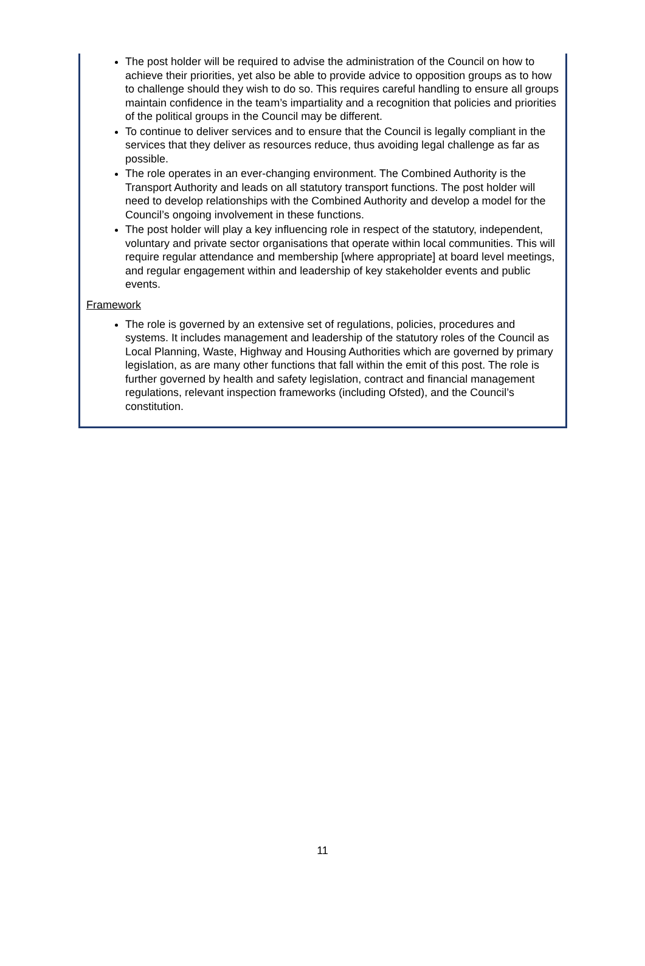The post holder will be required to advise the administration of the Council on how to achieve their priorities, yet also be able to provide advice to opposition groups as to how to challenge should they wish to do so. This requires careful handling to ensure all groups maintain confidence in the team’s impartiality and a recognition that policies and priorities of the political groups in the Council may be different.
To continue to deliver services and to ensure that the Council is legally compliant in the services that they deliver as resources reduce, thus avoiding legal challenge as far as possible.
The role operates in an ever-changing environment. The Combined Authority is the Transport Authority and leads on all statutory transport functions. The post holder will need to develop relationships with the Combined Authority and develop a model for the Council’s ongoing involvement in these functions.
The post holder will play a key influencing role in respect of the statutory, independent, voluntary and private sector organisations that operate within local communities. This will require regular attendance and membership [where appropriate] at board level meetings, and regular engagement within and leadership of key stakeholder events and public events.
Framework
The role is governed by an extensive set of regulations, policies, procedures and systems. It includes management and leadership of the statutory roles of the Council as Local Planning, Waste, Highway and Housing Authorities which are governed by primary legislation, as are many other functions that fall within the emit of this post. The role is further governed by health and safety legislation, contract and financial management regulations, relevant inspection frameworks (including Ofsted), and the Council’s constitution.
11